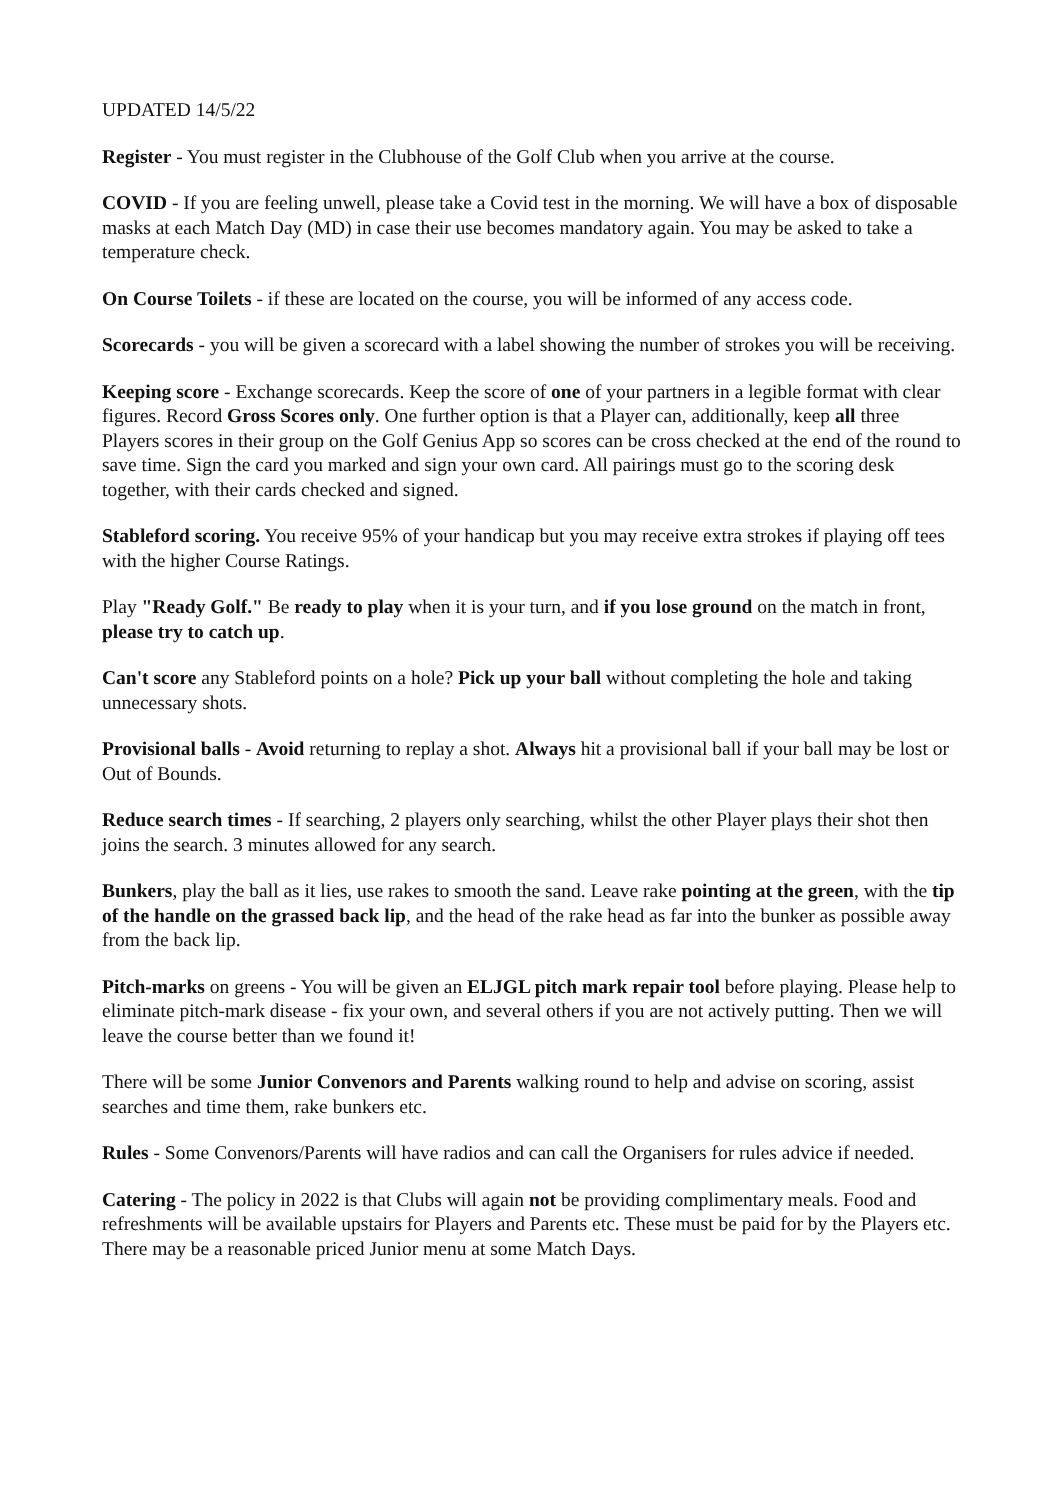UPDATED 14/5/22
Register - You must register in the Clubhouse of the Golf Club when you arrive at the course.
COVID - If you are feeling unwell, please take a Covid test in the morning. We will have a box of disposable masks at each Match Day (MD) in case their use becomes mandatory again. You may be asked to take a temperature check.
On Course Toilets - if these are located on the course, you will be informed of any access code.
Scorecards - you will be given a scorecard with a label showing the number of strokes you will be receiving.
Keeping score - Exchange scorecards. Keep the score of one of your partners in a legible format with clear figures. Record Gross Scores only. One further option is that a Player can, additionally, keep all three Players scores in their group on the Golf Genius App so scores can be cross checked at the end of the round to save time. Sign the card you marked and sign your own card. All pairings must go to the scoring desk together, with their cards checked and signed.
Stableford scoring. You receive 95% of your handicap but you may receive extra strokes if playing off tees with the higher Course Ratings.
Play "Ready Golf." Be ready to play when it is your turn, and if you lose ground on the match in front, please try to catch up.
Can't score any Stableford points on a hole? Pick up your ball without completing the hole and taking unnecessary shots.
Provisional balls - Avoid returning to replay a shot. Always hit a provisional ball if your ball may be lost or Out of Bounds.
Reduce search times - If searching, 2 players only searching, whilst the other Player plays their shot then joins the search. 3 minutes allowed for any search.
Bunkers, play the ball as it lies, use rakes to smooth the sand. Leave rake pointing at the green, with the tip of the handle on the grassed back lip, and the head of the rake head as far into the bunker as possible away from the back lip.
Pitch-marks on greens - You will be given an ELJGL pitch mark repair tool before playing. Please help to eliminate pitch-mark disease - fix your own, and several others if you are not actively putting. Then we will leave the course better than we found it!
There will be some Junior Convenors and Parents walking round to help and advise on scoring, assist searches and time them, rake bunkers etc.
Rules - Some Convenors/Parents will have radios and can call the Organisers for rules advice if needed.
Catering - The policy in 2022 is that Clubs will again not be providing complimentary meals. Food and refreshments will be available upstairs for Players and Parents etc. These must be paid for by the Players etc. There may be a reasonable priced Junior menu at some Match Days.